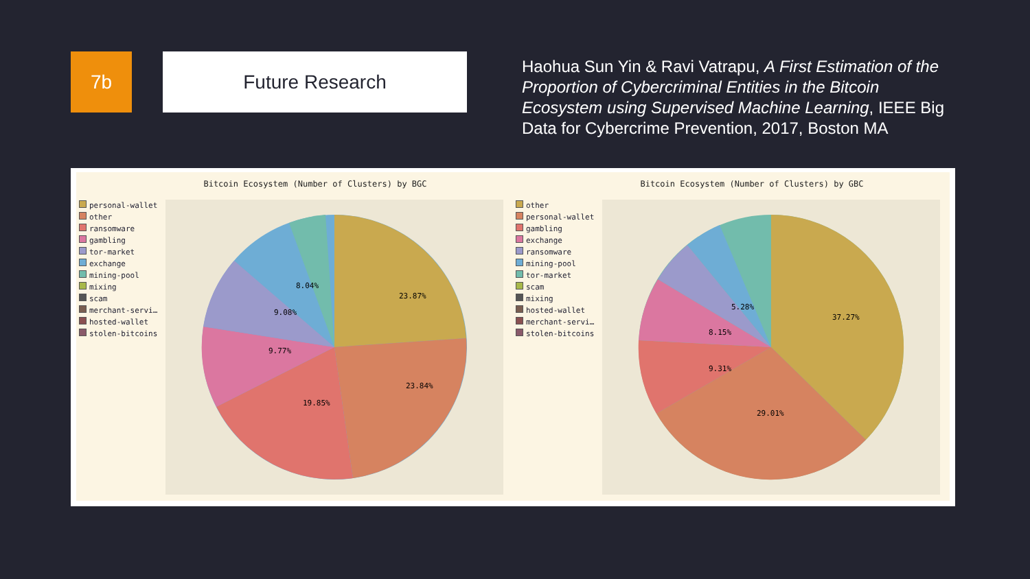7b Future Research
Haohua Sun Yin & Ravi Vatrapu, A First Estimation of the Proportion of Cybercriminal Entities in the Bitcoin Ecosystem using Supervised Machine Learning, IEEE Big Data for Cybercrime Prevention, 2017, Boston MA
Bitcoin Ecosystem (Number of Clusters) by BGC
personal-wallet
other
ransomware
gambling
tor-market
exchange
mining-pool
mixing
scam
merchant-servi…
hosted-wallet
stolen-bitcoins
23.87%
23.84%
19.85%
9.77%
9.08%
8.04%
Bitcoin Ecosystem (Number of Clusters) by GBC
other
personal-wallet
gambling
exchange
ransomware
mining-pool
tor-market
scam
mixing
hosted-wallet
merchant-servi…
stolen-bitcoins
37.27%
29.01%
9.31%
8.15%
5.28%